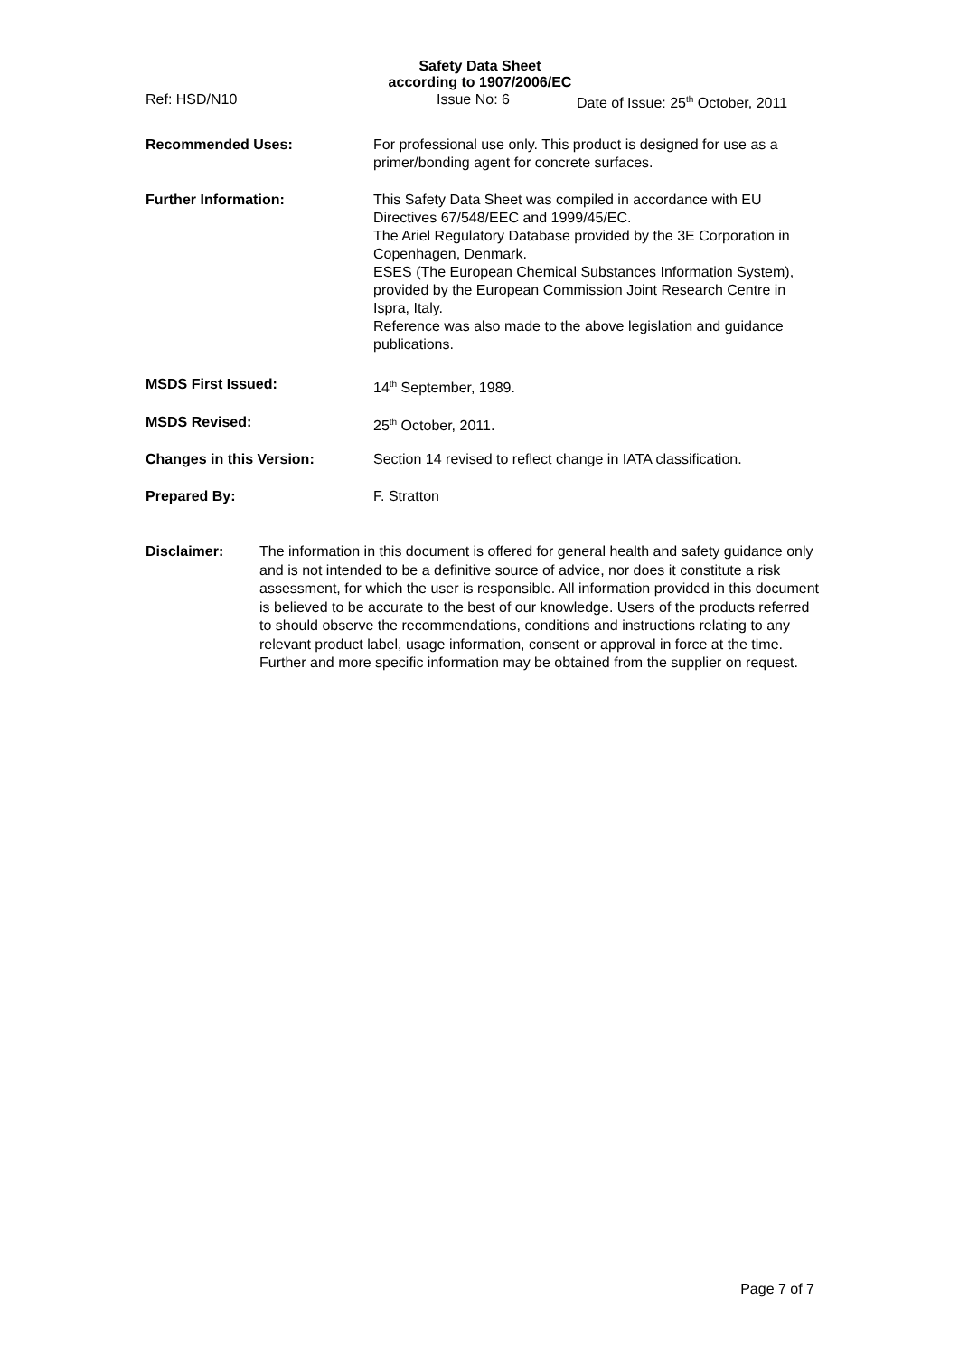Safety Data Sheet
according to 1907/2006/EC
Ref: HSD/N10 Issue No: 6 Date of Issue: 25<sup>th</sup> October, 2011
Recommended Uses: For professional use only. This product is designed for use as a primer/bonding agent for concrete surfaces.
Further Information: This Safety Data Sheet was compiled in accordance with EU Directives 67/548/EEC and 1999/45/EC.
The Ariel Regulatory Database provided by the 3E Corporation in Copenhagen, Denmark.
ESES (The European Chemical Substances Information System), provided by the European Commission Joint Research Centre in Ispra, Italy.
Reference was also made to the above legislation and guidance publications.
MSDS First Issued: 14<sup>th</sup> September, 1989.
MSDS Revised: 25<sup>th</sup> October, 2011.
Changes in this Version: Section 14 revised to reflect change in IATA classification.
Prepared By: F. Stratton
Disclaimer: The information in this document is offered for general health and safety guidance only and is not intended to be a definitive source of advice, nor does it constitute a risk assessment, for which the user is responsible. All information provided in this document is believed to be accurate to the best of our knowledge. Users of the products referred to should observe the recommendations, conditions and instructions relating to any relevant product label, usage information, consent or approval in force at the time. Further and more specific information may be obtained from the supplier on request.
Page 7 of 7